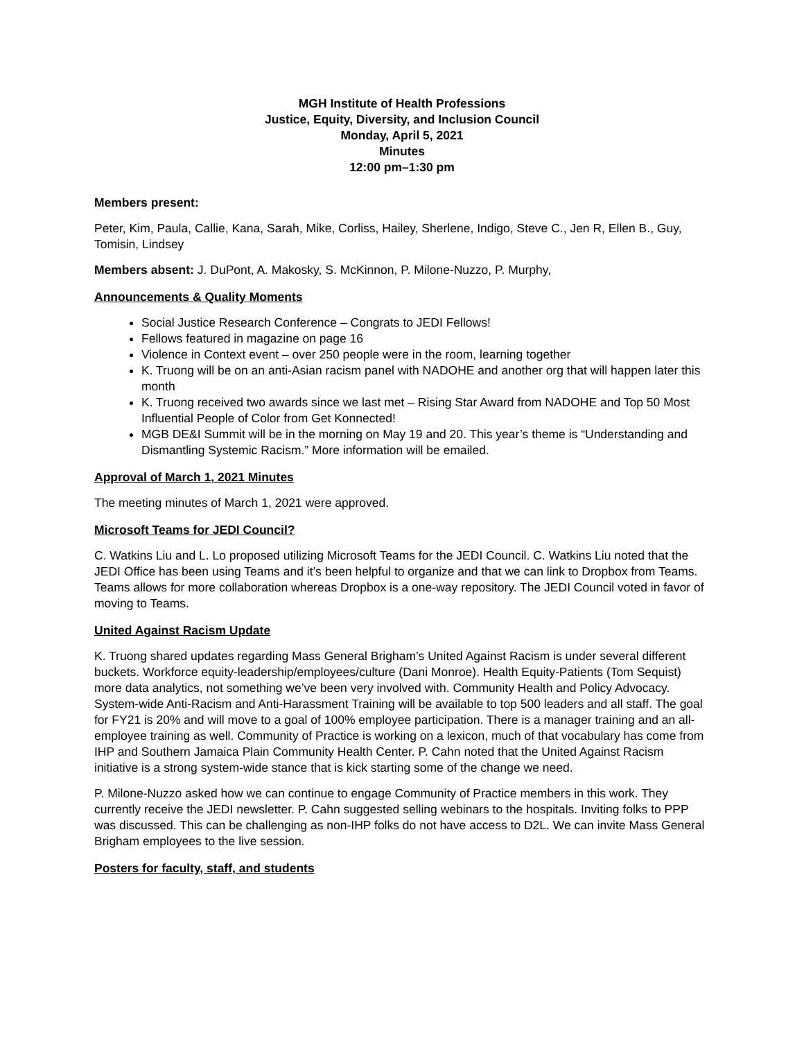MGH Institute of Health Professions
Justice, Equity, Diversity, and Inclusion Council
Monday, April 5, 2021
Minutes
12:00 pm–1:30 pm
Members present:
Peter, Kim, Paula, Callie, Kana, Sarah, Mike, Corliss, Hailey, Sherlene, Indigo, Steve C., Jen R, Ellen B., Guy, Tomisin, Lindsey
Members absent: J. DuPont, A. Makosky, S. McKinnon, P. Milone-Nuzzo, P. Murphy,
Announcements & Quality Moments
Social Justice Research Conference – Congrats to JEDI Fellows!
Fellows featured in magazine on page 16
Violence in Context event – over 250 people were in the room, learning together
K. Truong will be on an anti-Asian racism panel with NADOHE and another org that will happen later this month
K. Truong received two awards since we last met – Rising Star Award from NADOHE and Top 50 Most Influential People of Color from Get Konnected!
MGB DE&I Summit will be in the morning on May 19 and 20. This year’s theme is “Understanding and Dismantling Systemic Racism.” More information will be emailed.
Approval of March 1, 2021 Minutes
The meeting minutes of March 1, 2021 were approved.
Microsoft Teams for JEDI Council?
C. Watkins Liu and L. Lo proposed utilizing Microsoft Teams for the JEDI Council. C. Watkins Liu noted that the JEDI Office has been using Teams and it’s been helpful to organize and that we can link to Dropbox from Teams. Teams allows for more collaboration whereas Dropbox is a one-way repository. The JEDI Council voted in favor of moving to Teams.
United Against Racism Update
K. Truong shared updates regarding Mass General Brigham’s United Against Racism is under several different buckets. Workforce equity-leadership/employees/culture (Dani Monroe). Health Equity-Patients (Tom Sequist) more data analytics, not something we’ve been very involved with. Community Health and Policy Advocacy. System-wide Anti-Racism and Anti-Harassment Training will be available to top 500 leaders and all staff. The goal for FY21 is 20% and will move to a goal of 100% employee participation. There is a manager training and an all-employee training as well. Community of Practice is working on a lexicon, much of that vocabulary has come from IHP and Southern Jamaica Plain Community Health Center. P. Cahn noted that the United Against Racism initiative is a strong system-wide stance that is kick starting some of the change we need.
P. Milone-Nuzzo asked how we can continue to engage Community of Practice members in this work. They currently receive the JEDI newsletter. P. Cahn suggested selling webinars to the hospitals. Inviting folks to PPP was discussed. This can be challenging as non-IHP folks do not have access to D2L. We can invite Mass General Brigham employees to the live session.
Posters for faculty, staff, and students